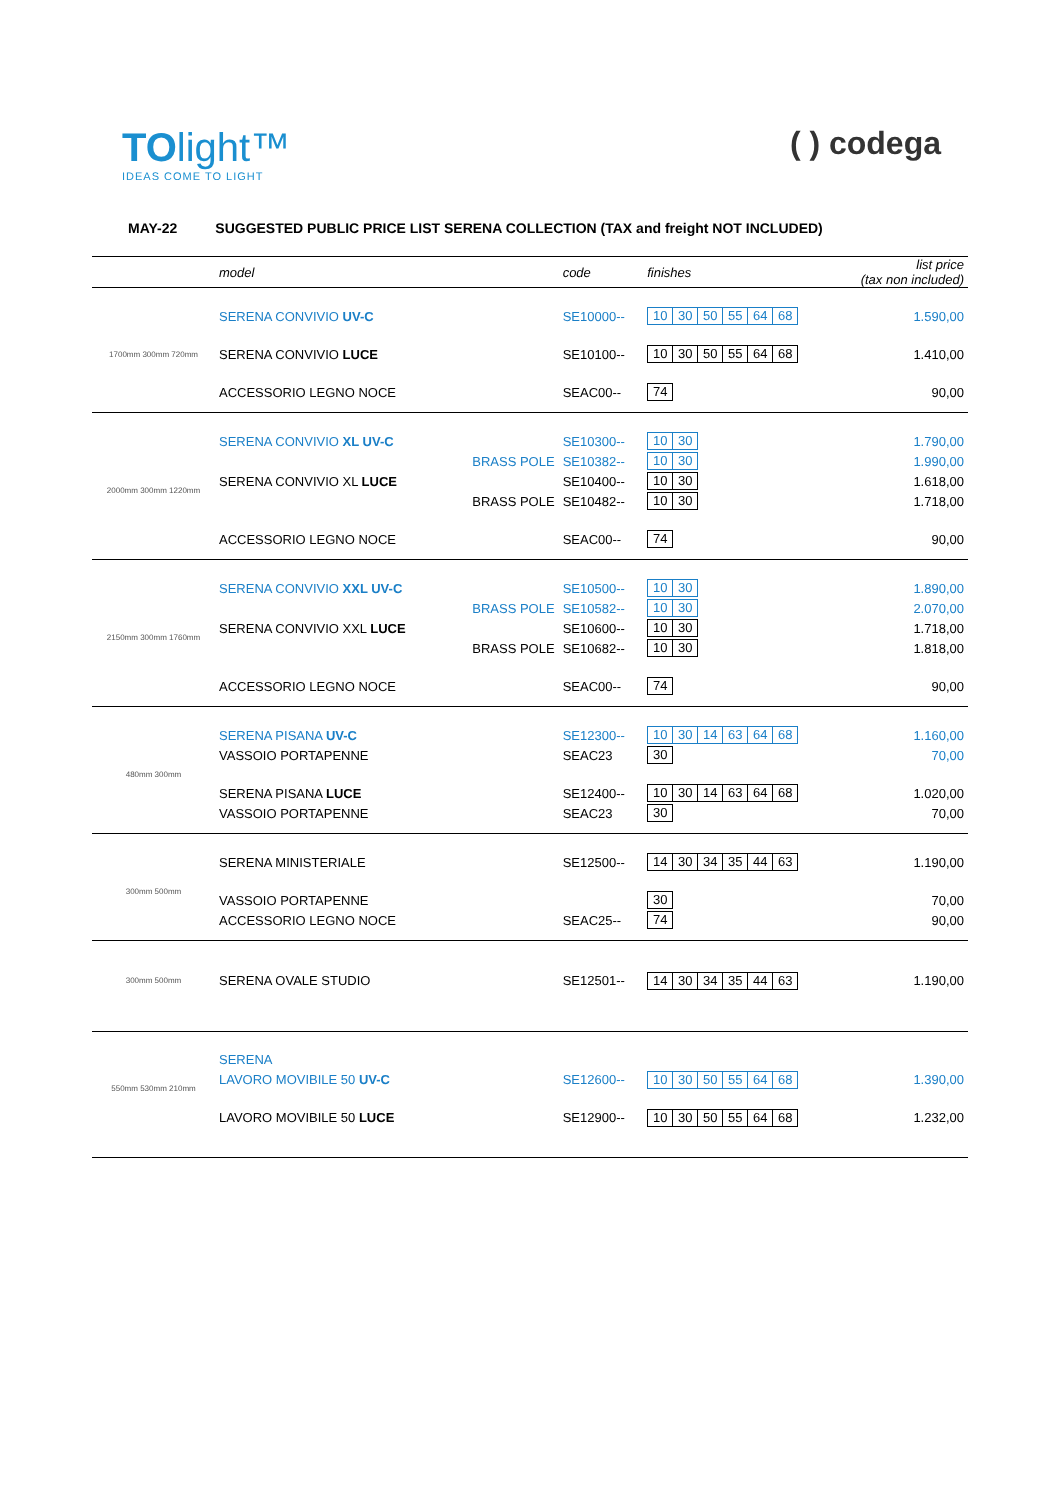TOlight™
IDEAS COME TO LIGHT
( ) codega
MAY-22 SUGGESTED PUBLIC PRICE LIST SERENA COLLECTION (TAX and freight NOT INCLUDED)
| | model | | code | finishes | list price (tax non included) |
| --- | --- | --- | --- | --- | --- |
| 1700mm 300mm 720mm | SERENA CONVIVIO UV-C | | SE10000-- | 10 30 50 55 64 68 | 1.590,00 |
| | SERENA CONVIVIO LUCE | | SE10100-- | 10 30 50 55 64 68 | 1.410,00 |
| | ACCESSORIO LEGNO NOCE | | SEAC00-- | 74 | 90,00 |
| 2000mm 300mm 1220mm | SERENA CONVIVIO XL UV-C | | SE10300-- | 10 30 | 1.790,00 |
| | | BRASS POLE | SE10382-- | 10 30 | 1.990,00 |
| | SERENA CONVIVIO XL LUCE | | SE10400-- | 10 30 | 1.618,00 |
| | | BRASS POLE | SE10482-- | 10 30 | 1.718,00 |
| | ACCESSORIO LEGNO NOCE | | SEAC00-- | 74 | 90,00 |
| 2150mm 300mm 1760mm | SERENA CONVIVIO XXL UV-C | | SE10500-- | 10 30 | 1.890,00 |
| | | BRASS POLE | SE10582-- | 10 30 | 2.070,00 |
| | SERENA CONVIVIO XXL LUCE | | SE10600-- | 10 30 | 1.718,00 |
| | | BRASS POLE | SE10682-- | 10 30 | 1.818,00 |
| | ACCESSORIO LEGNO NOCE | | SEAC00-- | 74 | 90,00 |
| 480mm 300mm | SERENA PISANA UV-C | | SE12300-- | 10 30 14 63 64 68 | 1.160,00 |
| | VASSOIO PORTAPENNE | | SEAC23 | 30 | 70,00 |
| | SERENA PISANA LUCE | | SE12400-- | 10 30 14 63 64 68 | 1.020,00 |
| | VASSOIO PORTAPENNE | | SEAC23 | 30 | 70,00 |
| 300mm 500mm | SERENA MINISTERIALE | | SE12500-- | 14 30 34 35 44 63 | 1.190,00 |
| | VASSOIO PORTAPENNE | | | 30 | 70,00 |
| | ACCESSORIO LEGNO NOCE | | SEAC25-- | 74 | 90,00 |
| 300mm 500mm | SERENA OVALE STUDIO | | SE12501-- | 14 30 34 35 44 63 | 1.190,00 |
| 550mm 530mm 210mm | SERENA | | | | |
| | LAVORO MOVIBILE 50 UV-C | | SE12600-- | 10 30 50 55 64 68 | 1.390,00 |
| | LAVORO MOVIBILE 50 LUCE | | SE12900-- | 10 30 50 55 64 68 | 1.232,00 |